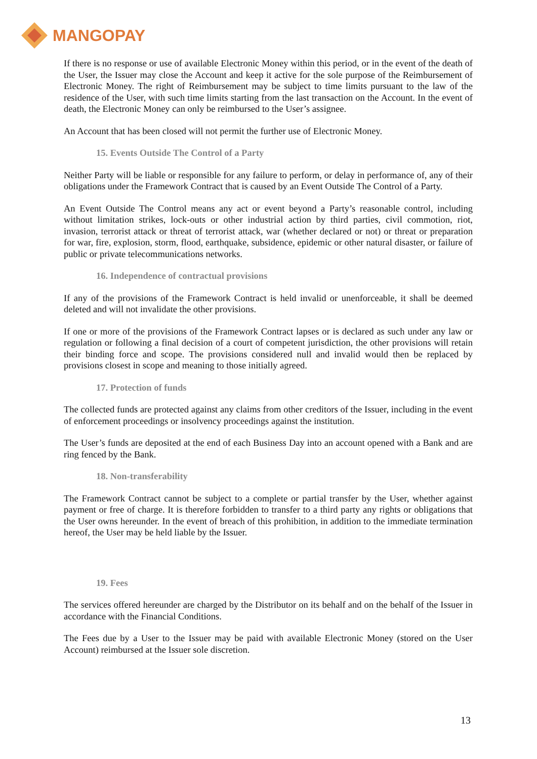MANGOPAY
If there is no response or use of available Electronic Money within this period, or in the event of the death of the User, the Issuer may close the Account and keep it active for the sole purpose of the Reimbursement of Electronic Money. The right of Reimbursement may be subject to time limits pursuant to the law of the residence of the User, with such time limits starting from the last transaction on the Account. In the event of death, the Electronic Money can only be reimbursed to the User’s assignee.
An Account that has been closed will not permit the further use of Electronic Money.
15. Events Outside The Control of a Party
Neither Party will be liable or responsible for any failure to perform, or delay in performance of, any of their obligations under the Framework Contract that is caused by an Event Outside The Control of a Party.
An Event Outside The Control means any act or event beyond a Party’s reasonable control, including without limitation strikes, lock-outs or other industrial action by third parties, civil commotion, riot, invasion, terrorist attack or threat of terrorist attack, war (whether declared or not) or threat or preparation for war, fire, explosion, storm, flood, earthquake, subsidence, epidemic or other natural disaster, or failure of public or private telecommunications networks.
16. Independence of contractual provisions
If any of the provisions of the Framework Contract is held invalid or unenforceable, it shall be deemed deleted and will not invalidate the other provisions.
If one or more of the provisions of the Framework Contract lapses or is declared as such under any law or regulation or following a final decision of a court of competent jurisdiction, the other provisions will retain their binding force and scope. The provisions considered null and invalid would then be replaced by provisions closest in scope and meaning to those initially agreed.
17. Protection of funds
The collected funds are protected against any claims from other creditors of the Issuer, including in the event of enforcement proceedings or insolvency proceedings against the institution.
The User’s funds are deposited at the end of each Business Day into an account opened with a Bank and are ring fenced by the Bank.
18. Non-transferability
The Framework Contract cannot be subject to a complete or partial transfer by the User, whether against payment or free of charge. It is therefore forbidden to transfer to a third party any rights or obligations that the User owns hereunder. In the event of breach of this prohibition, in addition to the immediate termination hereof, the User may be held liable by the Issuer.
19. Fees
The services offered hereunder are charged by the Distributor on its behalf and on the behalf of the Issuer in accordance with the Financial Conditions.
The Fees due by a User to the Issuer may be paid with available Electronic Money (stored on the User Account) reimbursed at the Issuer sole discretion.
13